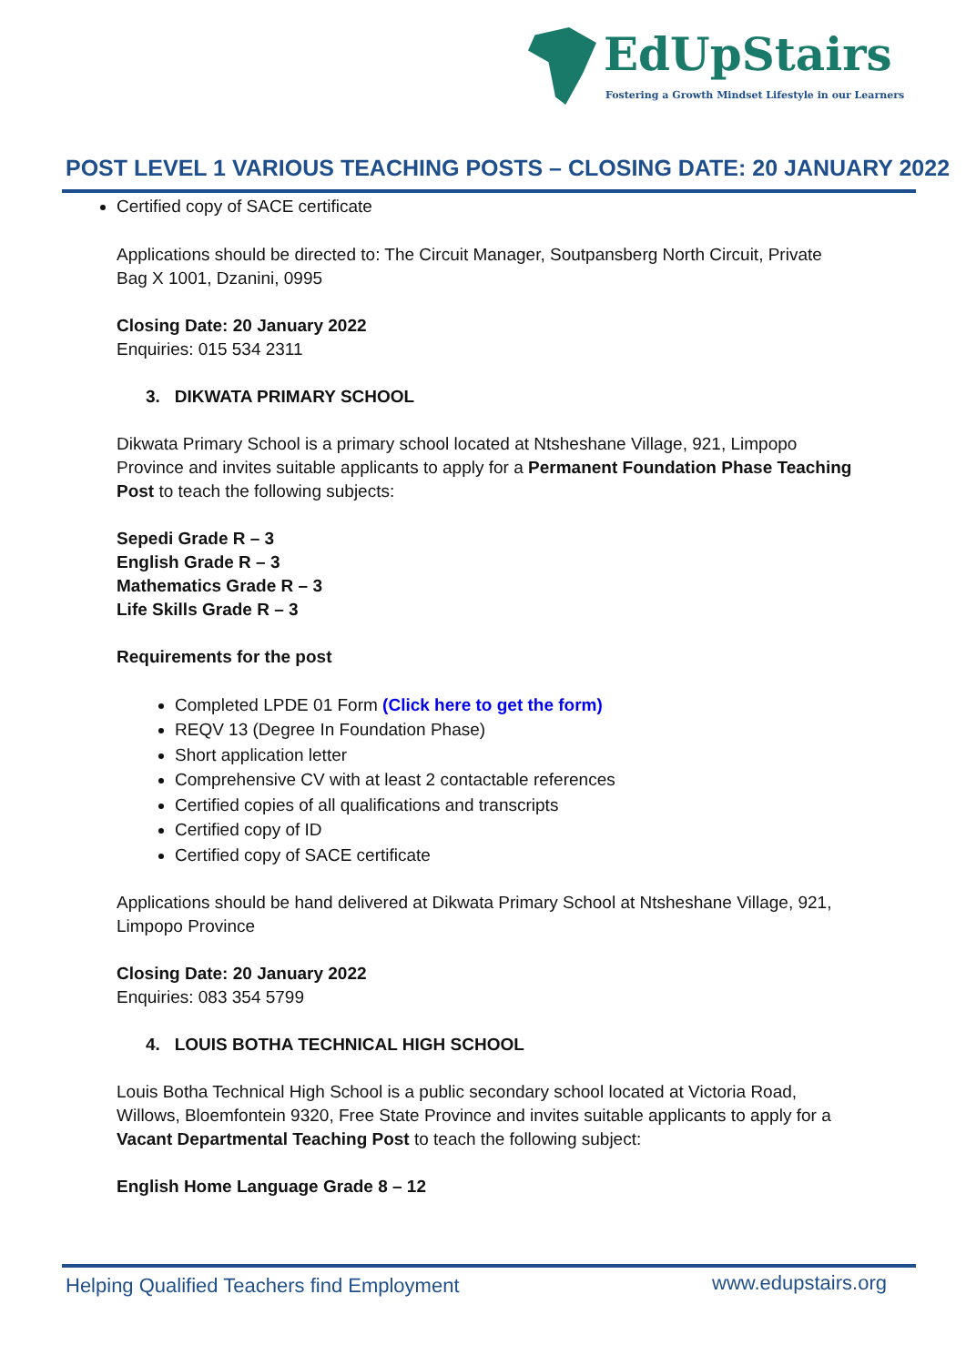EdUpStairs
Fostering a Growth Mindset Lifestyle in our Learners
POST LEVEL 1 VARIOUS TEACHING POSTS – CLOSING DATE: 20 JANUARY 2022
Certified copy of SACE certificate
Applications should be directed to: The Circuit Manager, Soutpansberg North Circuit, Private Bag X 1001, Dzanini, 0995
Closing Date: 20 January 2022
Enquiries: 015 534 2311
3. DIKWATA PRIMARY SCHOOL
Dikwata Primary School is a primary school located at Ntsheshane Village, 921, Limpopo Province and invites suitable applicants to apply for a Permanent Foundation Phase Teaching Post to teach the following subjects:
Sepedi Grade R – 3
English Grade R – 3
Mathematics Grade R – 3
Life Skills Grade R – 3
Requirements for the post
Completed LPDE 01 Form (Click here to get the form)
REQV 13 (Degree In Foundation Phase)
Short application letter
Comprehensive CV with at least 2 contactable references
Certified copies of all qualifications and transcripts
Certified copy of ID
Certified copy of SACE certificate
Applications should be hand delivered at Dikwata Primary School at Ntsheshane Village, 921, Limpopo Province
Closing Date: 20 January 2022
Enquiries: 083 354 5799
4. LOUIS BOTHA TECHNICAL HIGH SCHOOL
Louis Botha Technical High School is a public secondary school located at Victoria Road, Willows, Bloemfontein 9320, Free State Province and invites suitable applicants to apply for a Vacant Departmental Teaching Post to teach the following subject:
English Home Language Grade 8 – 12
Helping Qualified Teachers find Employment
www.edupstairs.org